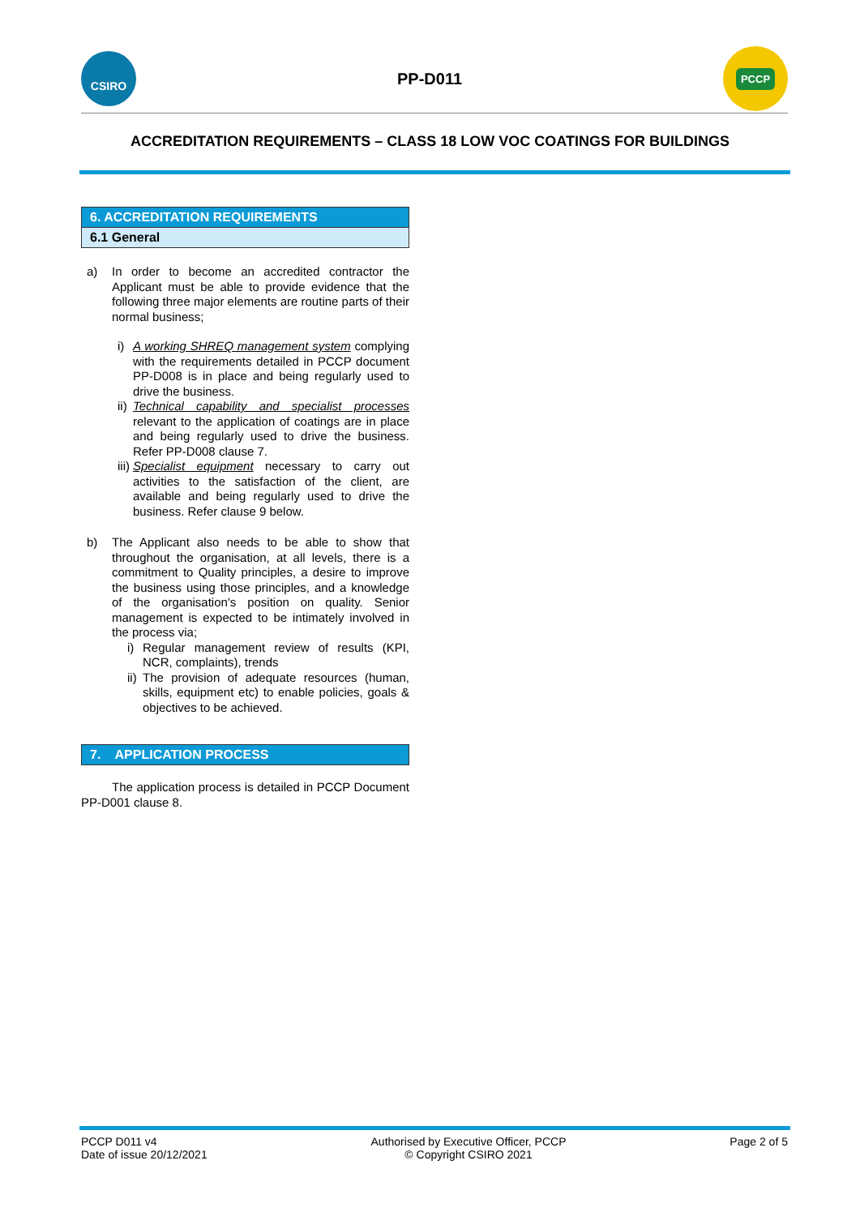CSIRO
PP-D011
PCCP
ACCREDITATION REQUIREMENTS – CLASS 18 LOW VOC COATINGS FOR BUILDINGS
6. ACCREDITATION REQUIREMENTS
6.1 General
a)
In order to become an accredited contractor the Applicant must be able to provide evidence that the following three major elements are routine parts of their normal business;
i)
A working SHREQ management system complying with the requirements detailed in PCCP document PP-D008 is in place and being regularly used to drive the business.
ii)
Technical capability and specialist processes relevant to the application of coatings are in place and being regularly used to drive the business. Refer PP-D008 clause 7.
iii)
Specialist equipment necessary to carry out activities to the satisfaction of the client, are available and being regularly used to drive the business. Refer clause 9 below.
b)
The Applicant also needs to be able to show that throughout the organisation, at all levels, there is a commitment to Quality principles, a desire to improve the business using those principles, and a knowledge of the organisation's position on quality. Senior management is expected to be intimately involved in the process via;
i)
Regular management review of results (KPI, NCR, complaints), trends
ii)
The provision of adequate resources (human, skills, equipment etc) to enable policies, goals & objectives to be achieved.
7. APPLICATION PROCESS
The application process is detailed in PCCP Document PP-D001 clause 8.
PCCP D011 v4
Date of issue 20/12/2021
Authorised by Executive Officer, PCCP
© Copyright CSIRO 2021
Page 2 of 5